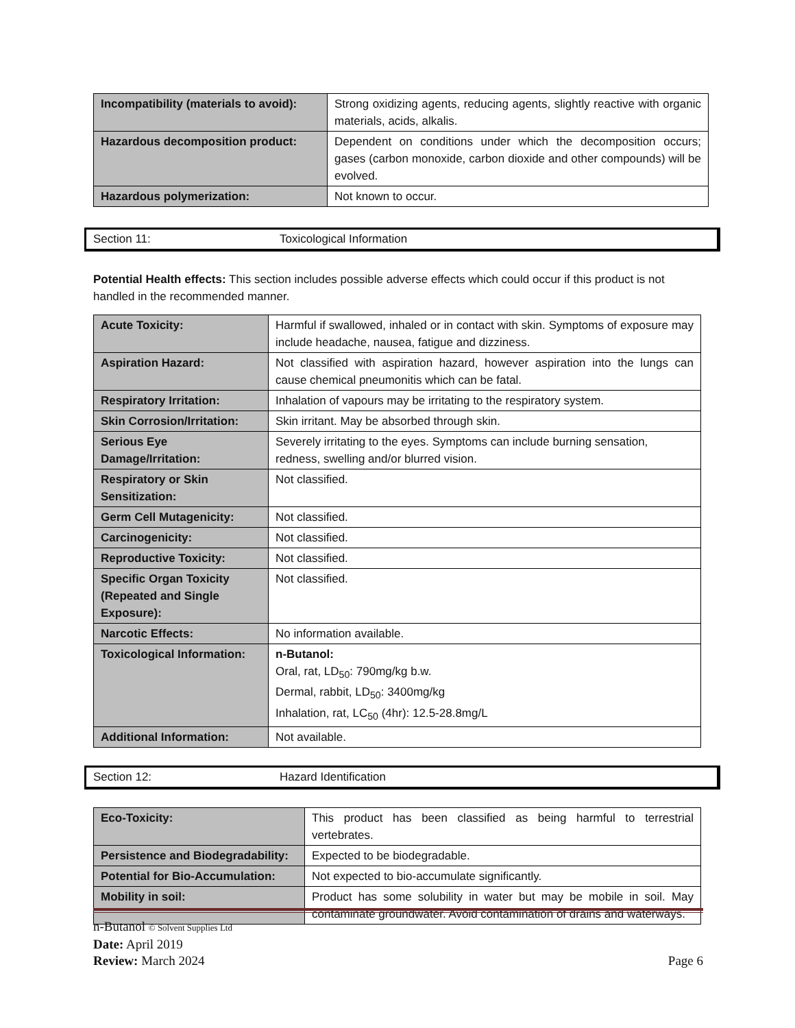| Incompatibility (materials to avoid): | Strong oxidizing agents, reducing agents, slightly reactive with organic materials, acids, alkalis. |
| Hazardous decomposition product: | Dependent on conditions under which the decomposition occurs; gases (carbon monoxide, carbon dioxide and other compounds) will be evolved. |
| Hazardous polymerization: | Not known to occur. |
Section 11: Toxicological Information
Potential Health effects: This section includes possible adverse effects which could occur if this product is not handled in the recommended manner.
| Acute Toxicity: | Harmful if swallowed, inhaled or in contact with skin. Symptoms of exposure may include headache, nausea, fatigue and dizziness. |
| Aspiration Hazard: | Not classified with aspiration hazard, however aspiration into the lungs can cause chemical pneumonitis which can be fatal. |
| Respiratory Irritation: | Inhalation of vapours may be irritating to the respiratory system. |
| Skin Corrosion/Irritation: | Skin irritant. May be absorbed through skin. |
| Serious Eye Damage/Irritation: | Severely irritating to the eyes. Symptoms can include burning sensation, redness, swelling and/or blurred vision. |
| Respiratory or Skin Sensitization: | Not classified. |
| Germ Cell Mutagenicity: | Not classified. |
| Carcinogenicity: | Not classified. |
| Reproductive Toxicity: | Not classified. |
| Specific Organ Toxicity (Repeated and Single Exposure): | Not classified. |
| Narcotic Effects: | No information available. |
| Toxicological Information: | n-Butanol: Oral, rat, LD<sub>50</sub>: 790mg/kg b.w. Dermal, rabbit, LD<sub>50</sub>: 3400mg/kg Inhalation, rat, LC<sub>50</sub> (4hr): 12.5-28.8mg/L |
| Additional Information: | Not available. |
Section 12: Hazard Identification
| Eco-Toxicity: | This product has been classified as being harmful to terrestrial vertebrates. |
| Persistence and Biodegradability: | Expected to be biodegradable. |
| Potential for Bio-Accumulation: | Not expected to bio-accumulate significantly. |
| Mobility in soil: | Product has some solubility in water but may be mobile in soil. May contaminate groundwater. Avoid contamination of drains and waterways. |
n-Butanol © Solvent Supplies Ltd
Date: April 2019
Review: March 2024 Page 6